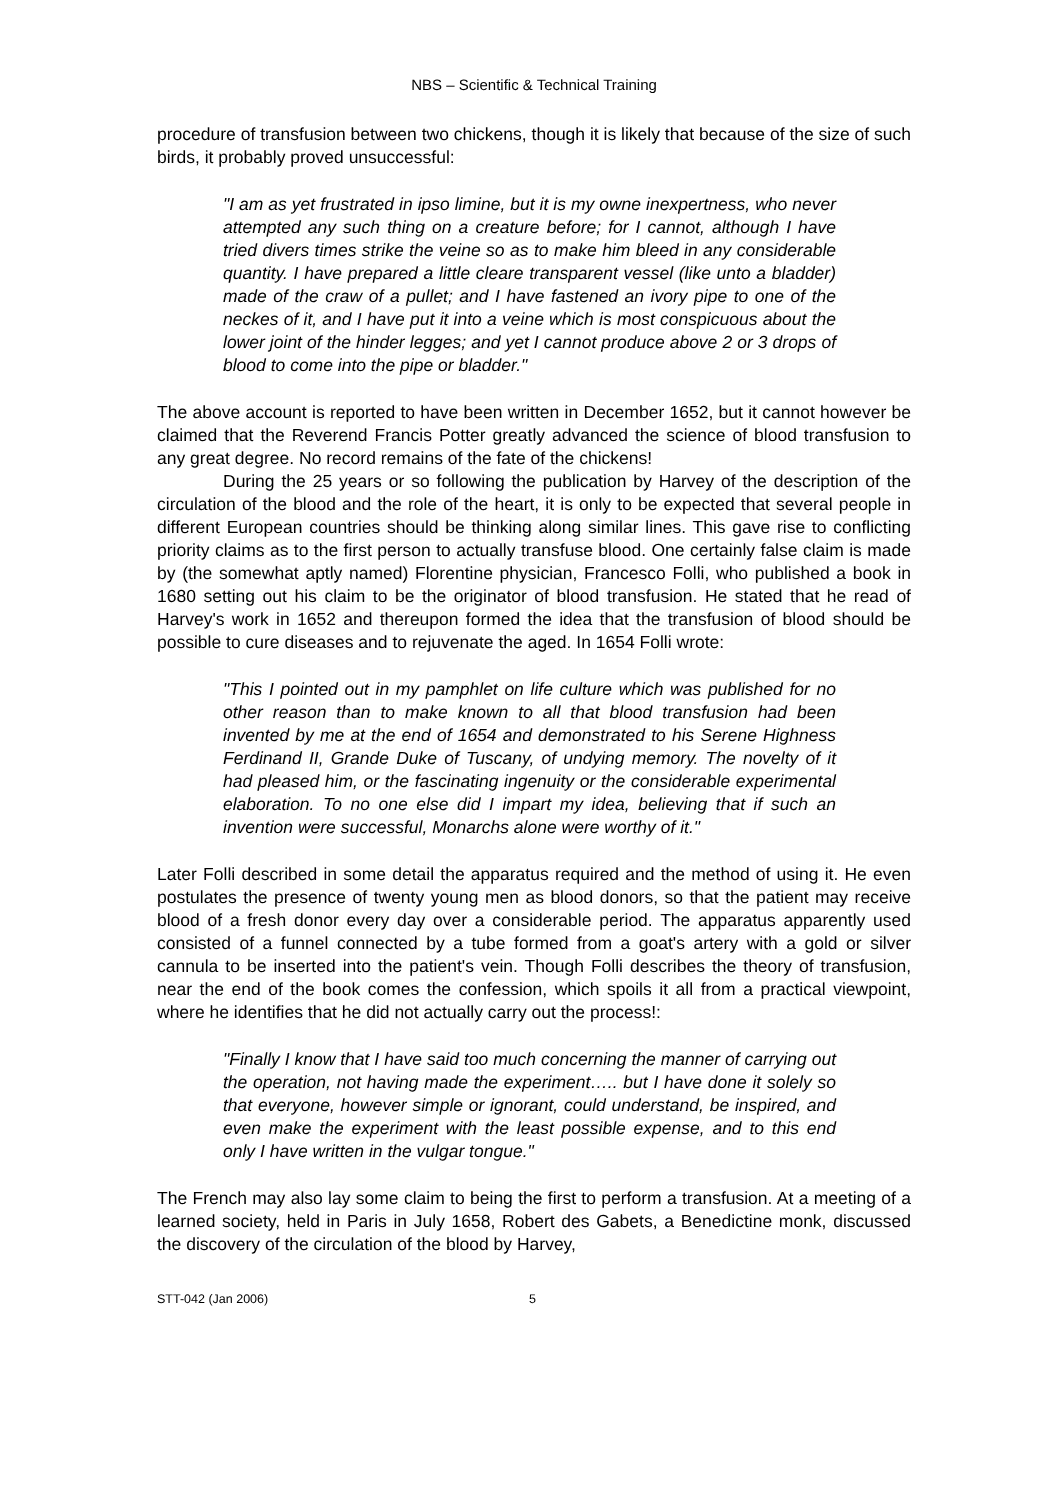NBS – Scientific & Technical Training
procedure of transfusion between two chickens, though it is likely that because of the size of such birds, it probably proved unsuccessful:
"I am as yet frustrated in ipso limine, but it is my owne inexpertness, who never attempted any such thing on a creature before; for I cannot, although I have tried divers times strike the veine so as to make him bleed in any considerable quantity. I have prepared a little cleare transparent vessel (like unto a bladder) made of the craw of a pullet; and I have fastened an ivory pipe to one of the neckes of it, and I have put it into a veine which is most conspicuous about the lower joint of the hinder legges; and yet I cannot produce above 2 or 3 drops of blood to come into the pipe or bladder."
The above account is reported to have been written in December 1652, but it cannot however be claimed that the Reverend Francis Potter greatly advanced the science of blood transfusion to any great degree. No record remains of the fate of the chickens!
During the 25 years or so following the publication by Harvey of the description of the circulation of the blood and the role of the heart, it is only to be expected that several people in different European countries should be thinking along similar lines. This gave rise to conflicting priority claims as to the first person to actually transfuse blood. One certainly false claim is made by (the somewhat aptly named) Florentine physician, Francesco Folli, who published a book in 1680 setting out his claim to be the originator of blood transfusion. He stated that he read of Harvey's work in 1652 and thereupon formed the idea that the transfusion of blood should be possible to cure diseases and to rejuvenate the aged. In 1654 Folli wrote:
"This I pointed out in my pamphlet on life culture which was published for no other reason than to make known to all that blood transfusion had been invented by me at the end of 1654 and demonstrated to his Serene Highness Ferdinand II, Grande Duke of Tuscany, of undying memory. The novelty of it had pleased him, or the fascinating ingenuity or the considerable experimental elaboration. To no one else did I impart my idea, believing that if such an invention were successful, Monarchs alone were worthy of it."
Later Folli described in some detail the apparatus required and the method of using it. He even postulates the presence of twenty young men as blood donors, so that the patient may receive blood of a fresh donor every day over a considerable period. The apparatus apparently used consisted of a funnel connected by a tube formed from a goat's artery with a gold or silver cannula to be inserted into the patient's vein. Though Folli describes the theory of transfusion, near the end of the book comes the confession, which spoils it all from a practical viewpoint, where he identifies that he did not actually carry out the process!:
"Finally I know that I have said too much concerning the manner of carrying out the operation, not having made the experiment….. but I have done it solely so that everyone, however simple or ignorant, could understand, be inspired, and even make the experiment with the least possible expense, and to this end only I have written in the vulgar tongue."
The French may also lay some claim to being the first to perform a transfusion. At a meeting of a learned society, held in Paris in July 1658, Robert des Gabets, a Benedictine monk, discussed the discovery of the circulation of the blood by Harvey,
STT-042 (Jan 2006) 5